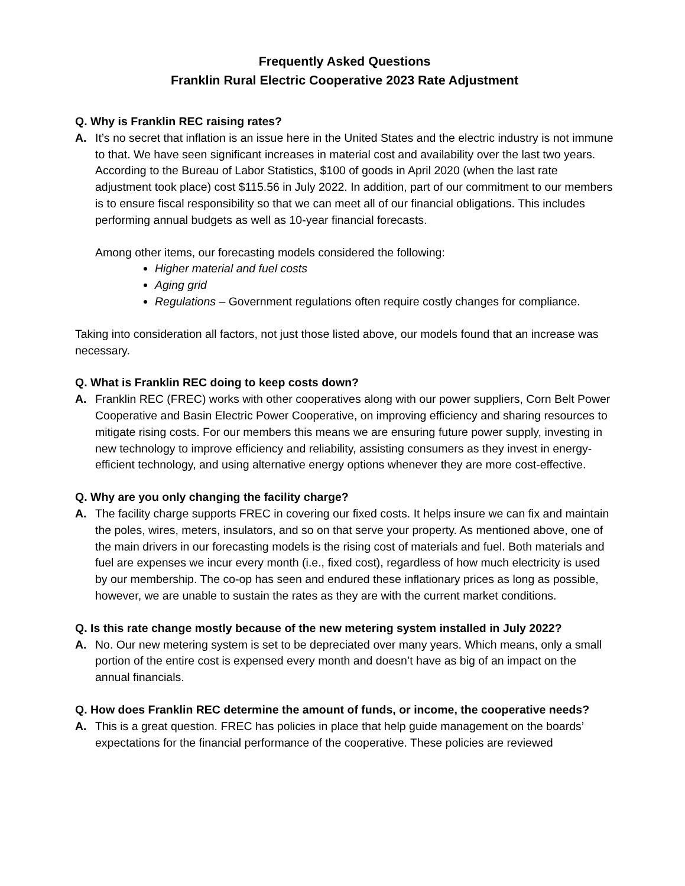Frequently Asked Questions
Franklin Rural Electric Cooperative 2023 Rate Adjustment
Q. Why is Franklin REC raising rates?
A. It’s no secret that inflation is an issue here in the United States and the electric industry is not immune to that. We have seen significant increases in material cost and availability over the last two years. According to the Bureau of Labor Statistics, $100 of goods in April 2020 (when the last rate adjustment took place) cost $115.56 in July 2022. In addition, part of our commitment to our members is to ensure fiscal responsibility so that we can meet all of our financial obligations. This includes performing annual budgets as well as 10-year financial forecasts.
Among other items, our forecasting models considered the following:
Higher material and fuel costs
Aging grid
Regulations – Government regulations often require costly changes for compliance.
Taking into consideration all factors, not just those listed above, our models found that an increase was necessary.
Q. What is Franklin REC doing to keep costs down?
A. Franklin REC (FREC) works with other cooperatives along with our power suppliers, Corn Belt Power Cooperative and Basin Electric Power Cooperative, on improving efficiency and sharing resources to mitigate rising costs. For our members this means we are ensuring future power supply, investing in new technology to improve efficiency and reliability, assisting consumers as they invest in energy-efficient technology, and using alternative energy options whenever they are more cost-effective.
Q. Why are you only changing the facility charge?
A. The facility charge supports FREC in covering our fixed costs. It helps insure we can fix and maintain the poles, wires, meters, insulators, and so on that serve your property. As mentioned above, one of the main drivers in our forecasting models is the rising cost of materials and fuel. Both materials and fuel are expenses we incur every month (i.e., fixed cost), regardless of how much electricity is used by our membership. The co-op has seen and endured these inflationary prices as long as possible, however, we are unable to sustain the rates as they are with the current market conditions.
Q. Is this rate change mostly because of the new metering system installed in July 2022?
A. No. Our new metering system is set to be depreciated over many years. Which means, only a small portion of the entire cost is expensed every month and doesn’t have as big of an impact on the annual financials.
Q. How does Franklin REC determine the amount of funds, or income, the cooperative needs?
A. This is a great question. FREC has policies in place that help guide management on the boards’ expectations for the financial performance of the cooperative. These policies are reviewed